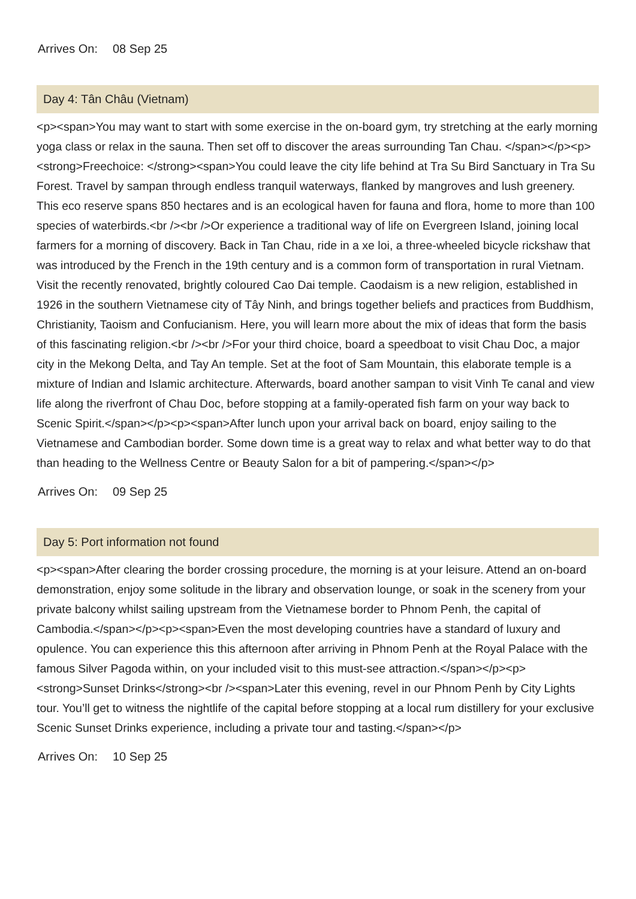Arrives On: 08 Sep 25
Day 4: Tân Châu (Vietnam)
<p><span>You may want to start with some exercise in the on-board gym, try stretching at the early morning yoga class or relax in the sauna. Then set off to discover the areas surrounding Tan Chau. </span></p><p><strong>Freechoice: </strong><span>You could leave the city life behind at Tra Su Bird Sanctuary in Tra Su Forest. Travel by sampan through endless tranquil waterways, flanked by mangroves and lush greenery. This eco reserve spans 850 hectares and is an ecological haven for fauna and flora, home to more than 100 species of waterbirds.<br /><br />Or experience a traditional way of life on Evergreen Island, joining local farmers for a morning of discovery. Back in Tan Chau, ride in a xe loi, a three-wheeled bicycle rickshaw that was introduced by the French in the 19th century and is a common form of transportation in rural Vietnam. Visit the recently renovated, brightly coloured Cao Dai temple. Caodaism is a new religion, established in 1926 in the southern Vietnamese city of Tây Ninh, and brings together beliefs and practices from Buddhism, Christianity, Taoism and Confucianism. Here, you will learn more about the mix of ideas that form the basis of this fascinating religion.<br /><br />For your third choice, board a speedboat to visit Chau Doc, a major city in the Mekong Delta, and Tay An temple. Set at the foot of Sam Mountain, this elaborate temple is a mixture of Indian and Islamic architecture. Afterwards, board another sampan to visit Vinh Te canal and view life along the riverfront of Chau Doc, before stopping at a family-operated fish farm on your way back to Scenic Spirit.</span></p><p><span>After lunch upon your arrival back on board, enjoy sailing to the Vietnamese and Cambodian border. Some down time is a great way to relax and what better way to do that than heading to the Wellness Centre or Beauty Salon for a bit of pampering.</span></p>
Arrives On: 09 Sep 25
Day 5: Port information not found
<p><span>After clearing the border crossing procedure, the morning is at your leisure. Attend an on-board demonstration, enjoy some solitude in the library and observation lounge, or soak in the scenery from your private balcony whilst sailing upstream from the Vietnamese border to Phnom Penh, the capital of Cambodia.</span></p><p><span>Even the most developing countries have a standard of luxury and opulence. You can experience this this afternoon after arriving in Phnom Penh at the Royal Palace with the famous Silver Pagoda within, on your included visit to this must-see attraction.</span></p><p><strong>Sunset Drinks</strong><br /><span>Later this evening, revel in our Phnom Penh by City Lights tour. You’ll get to witness the nightlife of the capital before stopping at a local rum distillery for your exclusive Scenic Sunset Drinks experience, including a private tour and tasting.</span></p>
Arrives On: 10 Sep 25